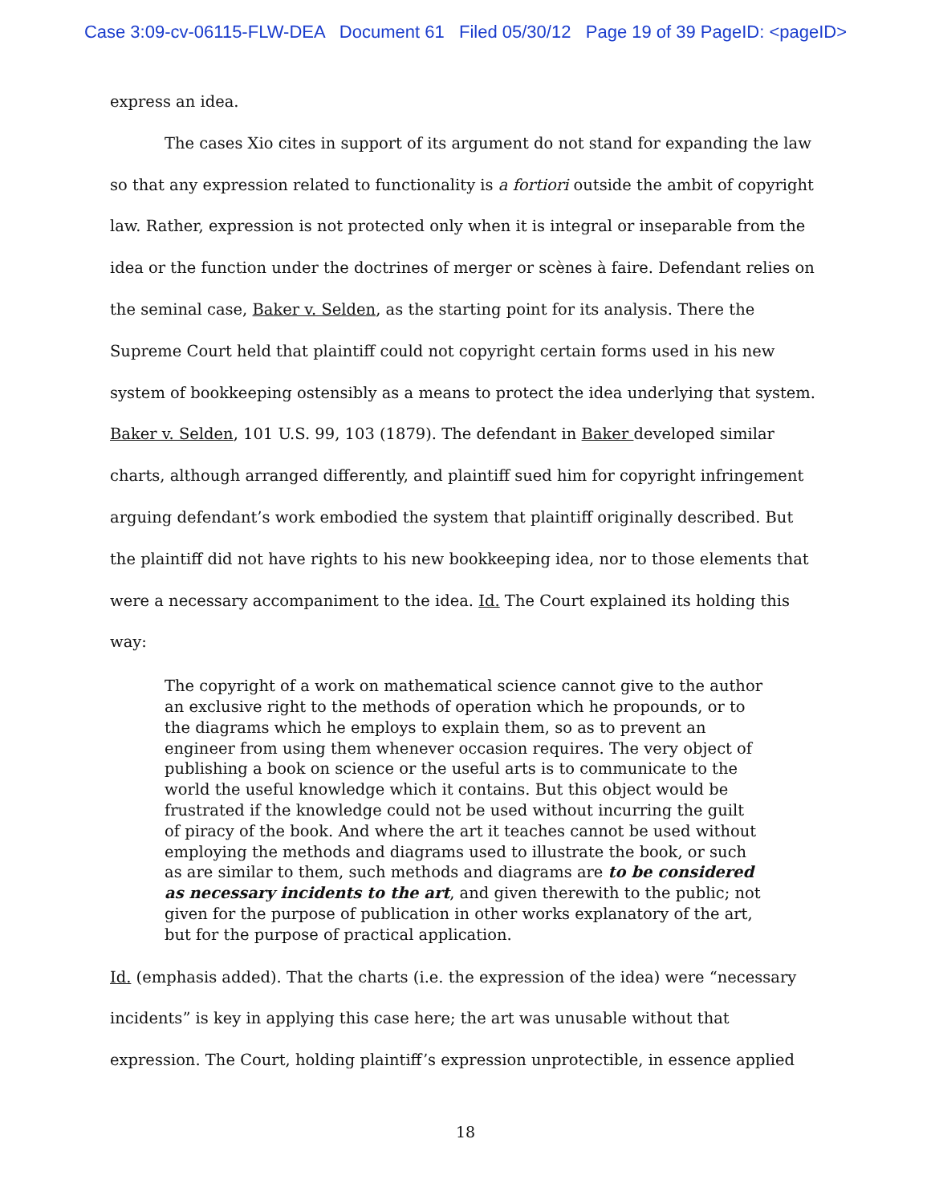Case 3:09-cv-06115-FLW-DEA Document 61 Filed 05/30/12 Page 19 of 39 PageID: <pageID>
express an idea.
The cases Xio cites in support of its argument do not stand for expanding the law so that any expression related to functionality is a fortiori outside the ambit of copyright law. Rather, expression is not protected only when it is integral or inseparable from the idea or the function under the doctrines of merger or scènes à faire. Defendant relies on the seminal case, Baker v. Selden, as the starting point for its analysis. There the Supreme Court held that plaintiff could not copyright certain forms used in his new system of bookkeeping ostensibly as a means to protect the idea underlying that system. Baker v. Selden, 101 U.S. 99, 103 (1879). The defendant in Baker developed similar charts, although arranged differently, and plaintiff sued him for copyright infringement arguing defendant’s work embodied the system that plaintiff originally described. But the plaintiff did not have rights to his new bookkeeping idea, nor to those elements that were a necessary accompaniment to the idea. Id. The Court explained its holding this way:
The copyright of a work on mathematical science cannot give to the author an exclusive right to the methods of operation which he propounds, or to the diagrams which he employs to explain them, so as to prevent an engineer from using them whenever occasion requires. The very object of publishing a book on science or the useful arts is to communicate to the world the useful knowledge which it contains. But this object would be frustrated if the knowledge could not be used without incurring the guilt of piracy of the book. And where the art it teaches cannot be used without employing the methods and diagrams used to illustrate the book, or such as are similar to them, such methods and diagrams are to be considered as necessary incidents to the art, and given therewith to the public; not given for the purpose of publication in other works explanatory of the art, but for the purpose of practical application.
Id. (emphasis added). That the charts (i.e. the expression of the idea) were “necessary incidents” is key in applying this case here; the art was unusable without that expression. The Court, holding plaintiff’s expression unprotectible, in essence applied
18